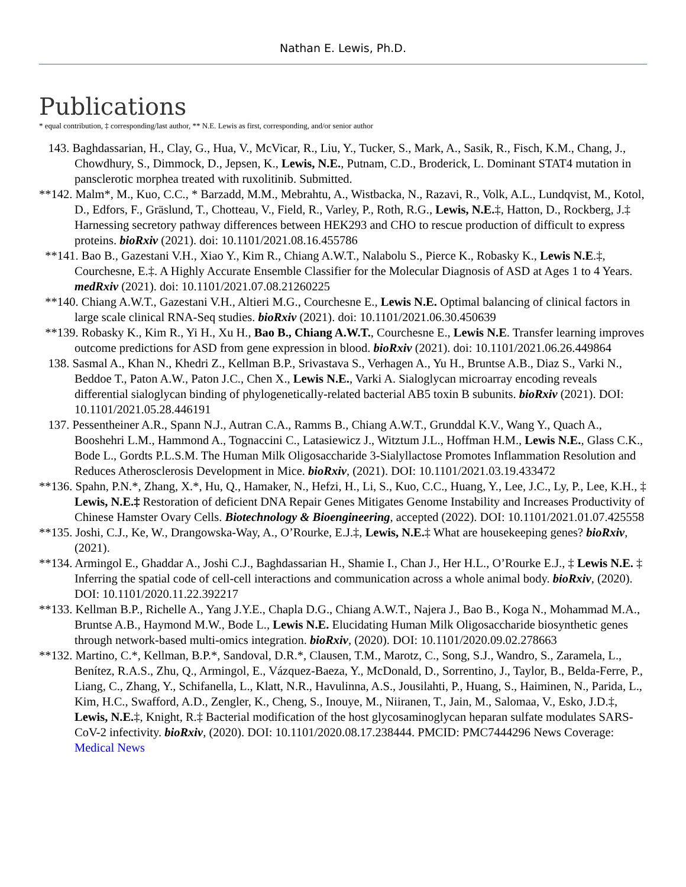Nathan E. Lewis, Ph.D.
Publications
* equal contribution, ‡ corresponding/last author, ** N.E. Lewis as first, corresponding, and/or senior author
143. Baghdassarian, H., Clay, G., Hua, V., McVicar, R., Liu, Y., Tucker, S., Mark, A., Sasik, R., Fisch, K.M., Chang, J., Chowdhury, S., Dimmock, D., Jepsen, K., Lewis, N.E., Putnam, C.D., Broderick, L. Dominant STAT4 mutation in pansclerotic morphea treated with ruxolitinib. Submitted.
**142. Malm*, M., Kuo, C.C., * Barzadd, M.M., Mebrahtu, A., Wistbacka, N., Razavi, R., Volk, A.L., Lundqvist, M., Kotol, D., Edfors, F., Gräslund, T., Chotteau, V., Field, R., Varley, P., Roth, R.G., Lewis, N.E.‡, Hatton, D., Rockberg, J.‡ Harnessing secretory pathway differences between HEK293 and CHO to rescue production of difficult to express proteins. bioRxiv (2021). doi: 10.1101/2021.08.16.455786
**141. Bao B., Gazestani V.H., Xiao Y., Kim R., Chiang A.W.T., Nalabolu S., Pierce K., Robasky K., Lewis N.E.‡, Courchesne, E.‡. A Highly Accurate Ensemble Classifier for the Molecular Diagnosis of ASD at Ages 1 to 4 Years. medRxiv (2021). doi: 10.1101/2021.07.08.21260225
**140. Chiang A.W.T., Gazestani V.H., Altieri M.G., Courchesne E., Lewis N.E. Optimal balancing of clinical factors in large scale clinical RNA-Seq studies. bioRxiv (2021). doi: 10.1101/2021.06.30.450639
**139. Robasky K., Kim R., Yi H., Xu H., Bao B., Chiang A.W.T., Courchesne E., Lewis N.E. Transfer learning improves outcome predictions for ASD from gene expression in blood. bioRxiv (2021). doi: 10.1101/2021.06.26.449864
138. Sasmal A., Khan N., Khedri Z., Kellman B.P., Srivastava S., Verhagen A., Yu H., Bruntse A.B., Diaz S., Varki N., Beddoe T., Paton A.W., Paton J.C., Chen X., Lewis N.E., Varki A. Sialoglycan microarray encoding reveals differential sialoglycan binding of phylogenetically-related bacterial AB5 toxin B subunits. bioRxiv (2021). DOI: 10.1101/2021.05.28.446191
137. Pessentheiner A.R., Spann N.J., Autran C.A., Ramms B., Chiang A.W.T., Grunddal K.V., Wang Y., Quach A., Booshehri L.M., Hammond A., Tognaccini C., Latasiewicz J., Witztum J.L., Hoffman H.M., Lewis N.E., Glass C.K., Bode L., Gordts P.L.S.M. The Human Milk Oligosaccharide 3-Sialyllactose Promotes Inflammation Resolution and Reduces Atherosclerosis Development in Mice. bioRxiv, (2021). DOI: 10.1101/2021.03.19.433472
**136. Spahn, P.N.*, Zhang, X.*, Hu, Q., Hamaker, N., Hefzi, H., Li, S., Kuo, C.C., Huang, Y., Lee, J.C., Ly, P., Lee, K.H., ‡ Lewis, N.E.‡ Restoration of deficient DNA Repair Genes Mitigates Genome Instability and Increases Productivity of Chinese Hamster Ovary Cells. Biotechnology & Bioengineering, accepted (2022). DOI: 10.1101/2021.01.07.425558
**135. Joshi, C.J., Ke, W., Drangowska-Way, A., O’Rourke, E.J.‡, Lewis, N.E.‡ What are housekeeping genes? bioRxiv, (2021).
**134. Armingol E., Ghaddar A., Joshi C.J., Baghdassarian H., Shamie I., Chan J., Her H.L., O’Rourke E.J., ‡ Lewis N.E. ‡ Inferring the spatial code of cell-cell interactions and communication across a whole animal body. bioRxiv, (2020). DOI: 10.1101/2020.11.22.392217
**133. Kellman B.P., Richelle A., Yang J.Y.E., Chapla D.G., Chiang A.W.T., Najera J., Bao B., Koga N., Mohammad M.A., Bruntse A.B., Haymond M.W., Bode L., Lewis N.E. Elucidating Human Milk Oligosaccharide biosynthetic genes through network-based multi-omics integration. bioRxiv, (2020). DOI: 10.1101/2020.09.02.278663
**132. Martino, C.*, Kellman, B.P.*, Sandoval, D.R.*, Clausen, T.M., Marotz, C., Song, S.J., Wandro, S., Zaramela, L., Benítez, R.A.S., Zhu, Q., Armingol, E., Vázquez-Baeza, Y., McDonald, D., Sorrentino, J., Taylor, B., Belda-Ferre, P., Liang, C., Zhang, Y., Schifanella, L., Klatt, N.R., Havulinna, A.S., Jousilahti, P., Huang, S., Haiminen, N., Parida, L., Kim, H.C., Swafford, A.D., Zengler, K., Cheng, S., Inouye, M., Niiranen, T., Jain, M., Salomaa, V., Esko, J.D.‡, Lewis, N.E.‡, Knight, R.‡ Bacterial modification of the host glycosaminoglycan heparan sulfate modulates SARS-CoV-2 infectivity. bioRxiv, (2020). DOI: 10.1101/2020.08.17.238444. PMCID: PMC7444296 News Coverage: Medical News